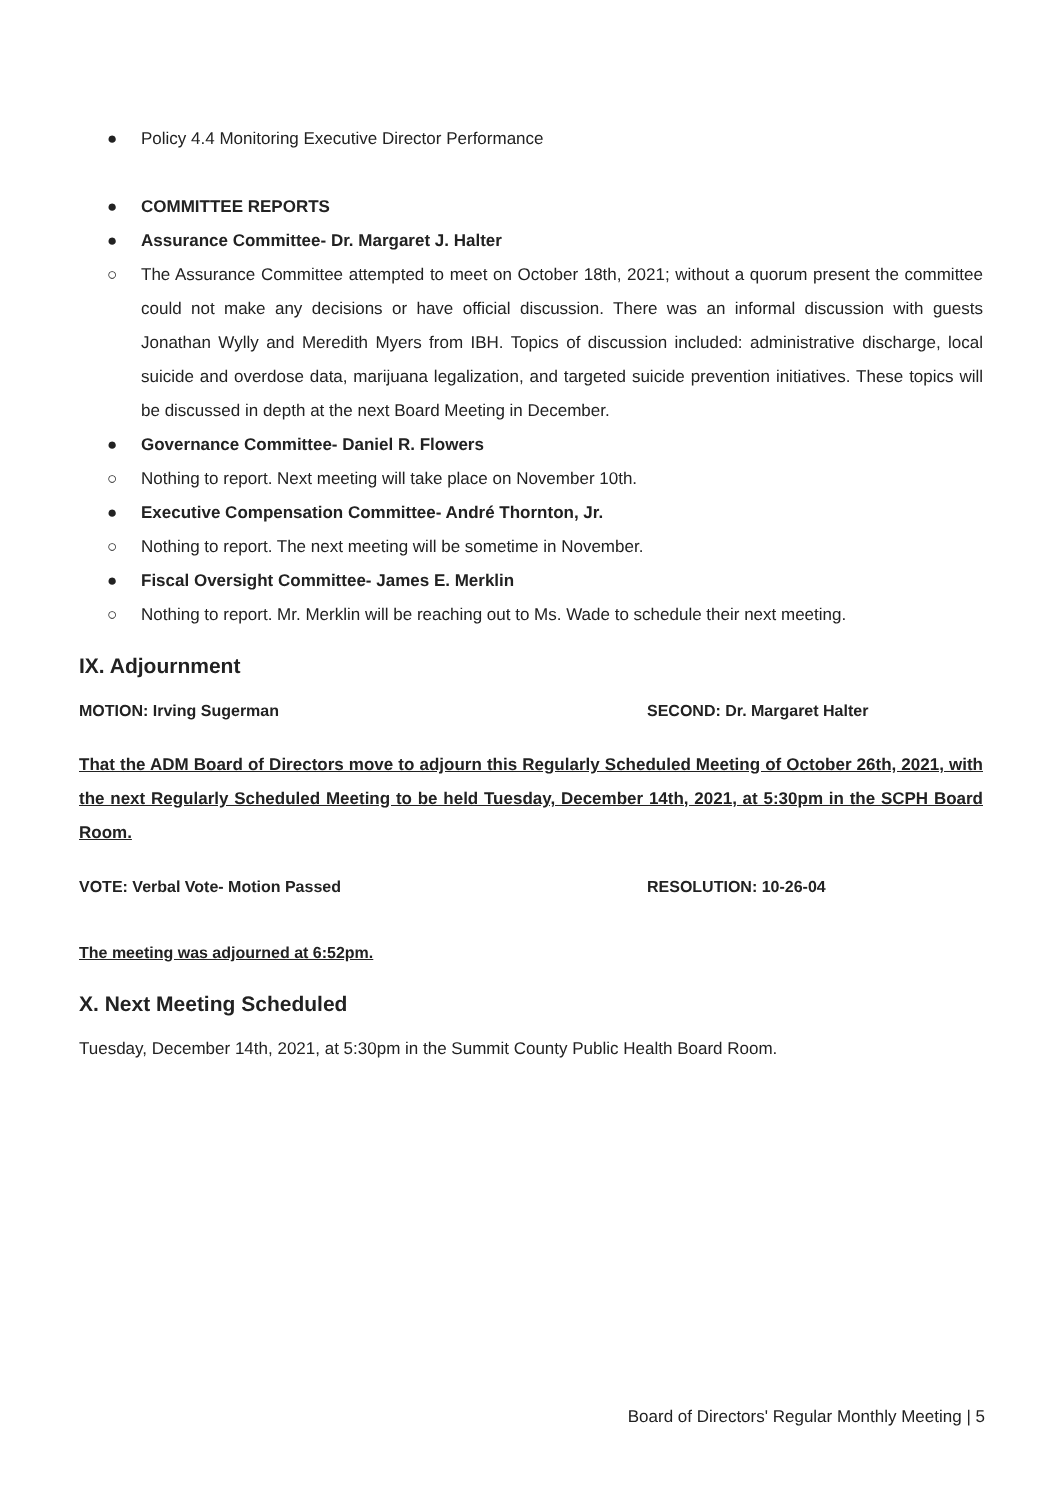● Policy 4.4 Monitoring Executive Director Performance
● COMMITTEE REPORTS
● Assurance Committee- Dr. Margaret J. Halter
○ The Assurance Committee attempted to meet on October 18th, 2021; without a quorum present the committee could not make any decisions or have official discussion. There was an informal discussion with guests Jonathan Wylly and Meredith Myers from IBH. Topics of discussion included: administrative discharge, local suicide and overdose data, marijuana legalization, and targeted suicide prevention initiatives. These topics will be discussed in depth at the next Board Meeting in December.
● Governance Committee- Daniel R. Flowers
○ Nothing to report. Next meeting will take place on November 10th.
● Executive Compensation Committee- André Thornton, Jr.
○ Nothing to report. The next meeting will be sometime in November.
● Fiscal Oversight Committee- James E. Merklin
○ Nothing to report. Mr. Merklin will be reaching out to Ms. Wade to schedule their next meeting.
IX. Adjournment
MOTION: Irving Sugerman SECOND: Dr. Margaret Halter
That the ADM Board of Directors move to adjourn this Regularly Scheduled Meeting of October 26th, 2021, with the next Regularly Scheduled Meeting to be held Tuesday, December 14th, 2021, at 5:30pm in the SCPH Board Room.
VOTE: Verbal Vote- Motion Passed RESOLUTION: 10-26-04
The meeting was adjourned at 6:52pm.
X. Next Meeting Scheduled
Tuesday, December 14th, 2021, at 5:30pm in the Summit County Public Health Board Room.
Board of Directors' Regular Monthly Meeting | 5